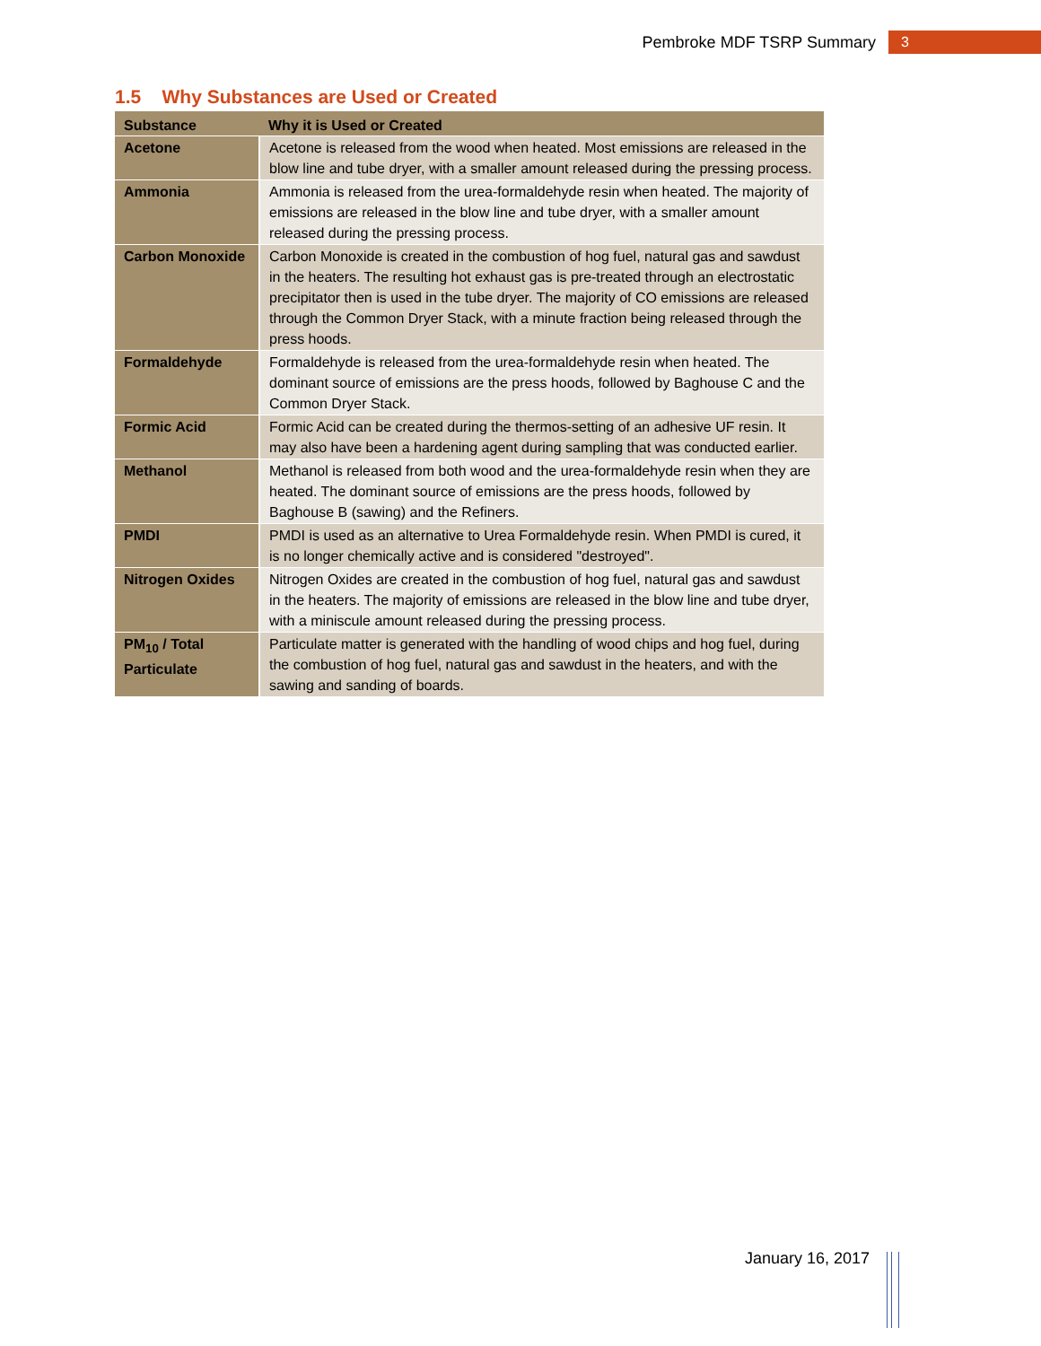Pembroke MDF TSRP Summary 3
1.5 Why Substances are Used or Created
| Substance | Why it is Used or Created |
| --- | --- |
| Acetone | Acetone is released from the wood when heated. Most emissions are released in the blow line and tube dryer, with a smaller amount released during the pressing process. |
| Ammonia | Ammonia is released from the urea-formaldehyde resin when heated. The majority of emissions are released in the blow line and tube dryer, with a smaller amount released during the pressing process. |
| Carbon Monoxide | Carbon Monoxide is created in the combustion of hog fuel, natural gas and sawdust in the heaters. The resulting hot exhaust gas is pre-treated through an electrostatic precipitator then is used in the tube dryer. The majority of CO emissions are released through the Common Dryer Stack, with a minute fraction being released through the press hoods. |
| Formaldehyde | Formaldehyde is released from the urea-formaldehyde resin when heated. The dominant source of emissions are the press hoods, followed by Baghouse C and the Common Dryer Stack. |
| Formic Acid | Formic Acid can be created during the thermos-setting of an adhesive UF resin. It may also have been a hardening agent during sampling that was conducted earlier. |
| Methanol | Methanol is released from both wood and the urea-formaldehyde resin when they are heated. The dominant source of emissions are the press hoods, followed by Baghouse B (sawing) and the Refiners. |
| PMDI | PMDI is used as an alternative to Urea Formaldehyde resin. When PMDI is cured, it is no longer chemically active and is considered "destroyed". |
| Nitrogen Oxides | Nitrogen Oxides are created in the combustion of hog fuel, natural gas and sawdust in the heaters. The majority of emissions are released in the blow line and tube dryer, with a miniscule amount released during the pressing process. |
| PM<sub>10</sub> / Total Particulate | Particulate matter is generated with the handling of wood chips and hog fuel, during the combustion of hog fuel, natural gas and sawdust in the heaters, and with the sawing and sanding of boards. |
January 16, 2017